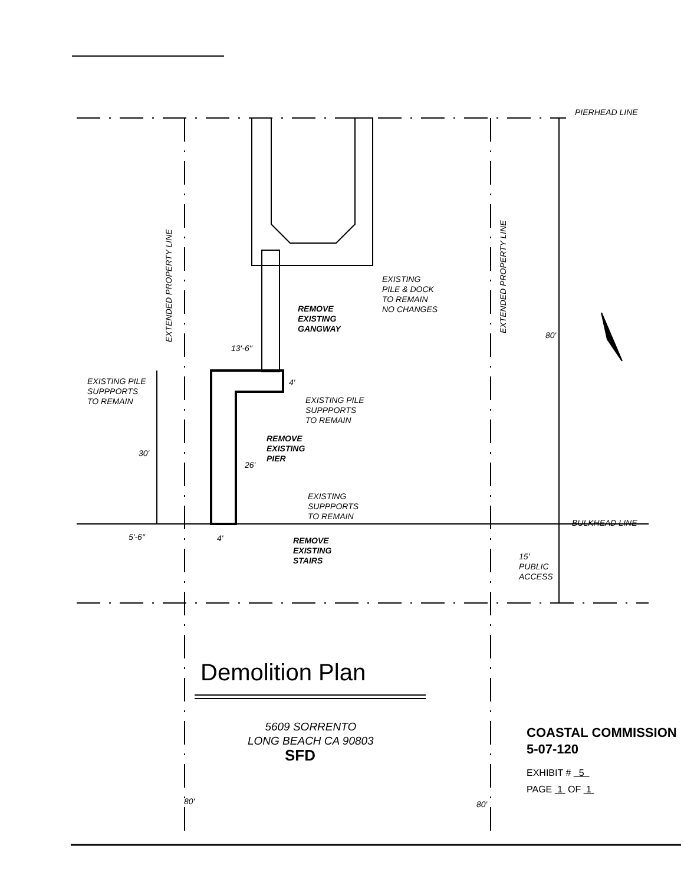PIERHEAD LINE
EXISTING
PILE & DOCK
TO REMAIN
NO CHANGES
REMOVE
EXISTING
GANGWAY
13'-6"
EXISTING PILE
SUPPPORTS
TO REMAIN
EXISTING PILE
SUPPPORTS
TO REMAIN
REMOVE
EXISTING
PIER
EXISTING
SUPPPORTS
TO REMAIN
BULKHEAD LINE
5'-6" 4'
REMOVE
EXISTING
STAIRS
EXTENDED PROPERTY LINE
EXTENDED PROPERTY LINE 80'
30'
26'
4'
15'
PUBLIC
ACCESS
Demolition Plan
5609 SORRENTO
LONG BEACH CA 90803
SFD
COASTAL COMMISSION
5-07-120
EXHIBIT # 5
PAGE 1 OF 1
80' 80'